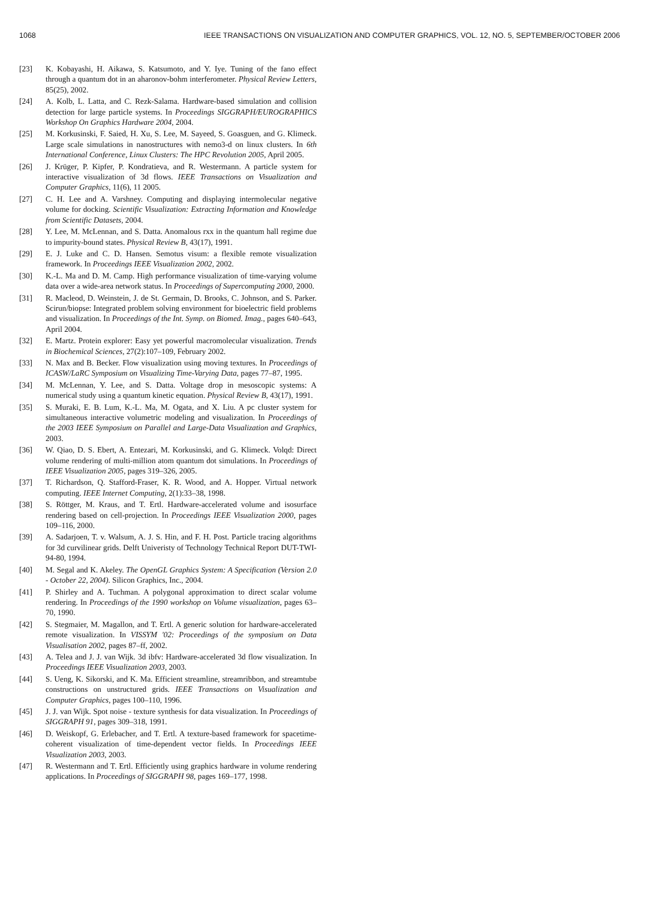1068 IEEE TRANSACTIONS ON VISUALIZATION AND COMPUTER GRAPHICS, VOL. 12, NO. 5, SEPTEMBER/OCTOBER 2006
[23] K. Kobayashi, H. Aikawa, S. Katsumoto, and Y. Iye. Tuning of the fano effect through a quantum dot in an aharonov-bohm interferometer. Physical Review Letters, 85(25), 2002.
[24] A. Kolb, L. Latta, and C. Rezk-Salama. Hardware-based simulation and collision detection for large particle systems. In Proceedings SIGGRAPH/EUROGRAPHICS Workshop On Graphics Hardware 2004, 2004.
[25] M. Korkusinski, F. Saied, H. Xu, S. Lee, M. Sayeed, S. Goasguen, and G. Klimeck. Large scale simulations in nanostructures with nemo3-d on linux clusters. In 6th International Conference, Linux Clusters: The HPC Revolution 2005, April 2005.
[26] J. Krüger, P. Kipfer, P. Kondratieva, and R. Westermann. A particle system for interactive visualization of 3d flows. IEEE Transactions on Visualization and Computer Graphics, 11(6), 11 2005.
[27] C. H. Lee and A. Varshney. Computing and displaying intermolecular negative volume for docking. Scientific Visualization: Extracting Information and Knowledge from Scientific Datasets, 2004.
[28] Y. Lee, M. McLennan, and S. Datta. Anomalous rxx in the quantum hall regime due to impurity-bound states. Physical Review B, 43(17), 1991.
[29] E. J. Luke and C. D. Hansen. Semotus visum: a flexible remote visualization framework. In Proceedings IEEE Visualization 2002, 2002.
[30] K.-L. Ma and D. M. Camp. High performance visualization of time-varying volume data over a wide-area network status. In Proceedings of Supercomputing 2000, 2000.
[31] R. Macleod, D. Weinstein, J. de St. Germain, D. Brooks, C. Johnson, and S. Parker. Scirun/biopse: Integrated problem solving environment for bioelectric field problems and visualization. In Proceedings of the Int. Symp. on Biomed. Imag., pages 640–643, April 2004.
[32] E. Martz. Protein explorer: Easy yet powerful macromolecular visualization. Trends in Biochemical Sciences, 27(2):107–109, February 2002.
[33] N. Max and B. Becker. Flow visualization using moving textures. In Proceedings of ICASW/LaRC Symposium on Visualizing Time-Varying Data, pages 77–87, 1995.
[34] M. McLennan, Y. Lee, and S. Datta. Voltage drop in mesoscopic systems: A numerical study using a quantum kinetic equation. Physical Review B, 43(17), 1991.
[35] S. Muraki, E. B. Lum, K.-L. Ma, M. Ogata, and X. Liu. A pc cluster system for simultaneous interactive volumetric modeling and visualization. In Proceedings of the 2003 IEEE Symposium on Parallel and Large-Data Visualization and Graphics, 2003.
[36] W. Qiao, D. S. Ebert, A. Entezari, M. Korkusinski, and G. Klimeck. Volqd: Direct volume rendering of multi-million atom quantum dot simulations. In Proceedings of IEEE Visualization 2005, pages 319–326, 2005.
[37] T. Richardson, Q. Stafford-Fraser, K. R. Wood, and A. Hopper. Virtual network computing. IEEE Internet Computing, 2(1):33–38, 1998.
[38] S. Röttger, M. Kraus, and T. Ertl. Hardware-accelerated volume and isosurface rendering based on cell-projection. In Proceedings IEEE Visualization 2000, pages 109–116, 2000.
[39] A. Sadarjoen, T. v. Walsum, A. J. S. Hin, and F. H. Post. Particle tracing algorithms for 3d curvilinear grids. Delft Univeristy of Technology Technical Report DUT-TWI-94-80, 1994.
[40] M. Segal and K. Akeley. The OpenGL Graphics System: A Specification (Version 2.0 - October 22, 2004). Silicon Graphics, Inc., 2004.
[41] P. Shirley and A. Tuchman. A polygonal approximation to direct scalar volume rendering. In Proceedings of the 1990 workshop on Volume visualization, pages 63–70, 1990.
[42] S. Stegmaier, M. Magallon, and T. Ertl. A generic solution for hardware-accelerated remote visualization. In VISSYM '02: Proceedings of the symposium on Data Visualisation 2002, pages 87–ff, 2002.
[43] A. Telea and J. J. van Wijk. 3d ibfv: Hardware-accelerated 3d flow visualization. In Proceedings IEEE Visualization 2003, 2003.
[44] S. Ueng, K. Sikorski, and K. Ma. Efficient streamline, streamribbon, and streamtube constructions on unstructured grids. IEEE Transactions on Visualization and Computer Graphics, pages 100–110, 1996.
[45] J. J. van Wijk. Spot noise - texture synthesis for data visualization. In Proceedings of SIGGRAPH 91, pages 309–318, 1991.
[46] D. Weiskopf, G. Erlebacher, and T. Ertl. A texture-based framework for spacetime-coherent visualization of time-dependent vector fields. In Proceedings IEEE Visualization 2003, 2003.
[47] R. Westermann and T. Ertl. Efficiently using graphics hardware in volume rendering applications. In Proceedings of SIGGRAPH 98, pages 169–177, 1998.